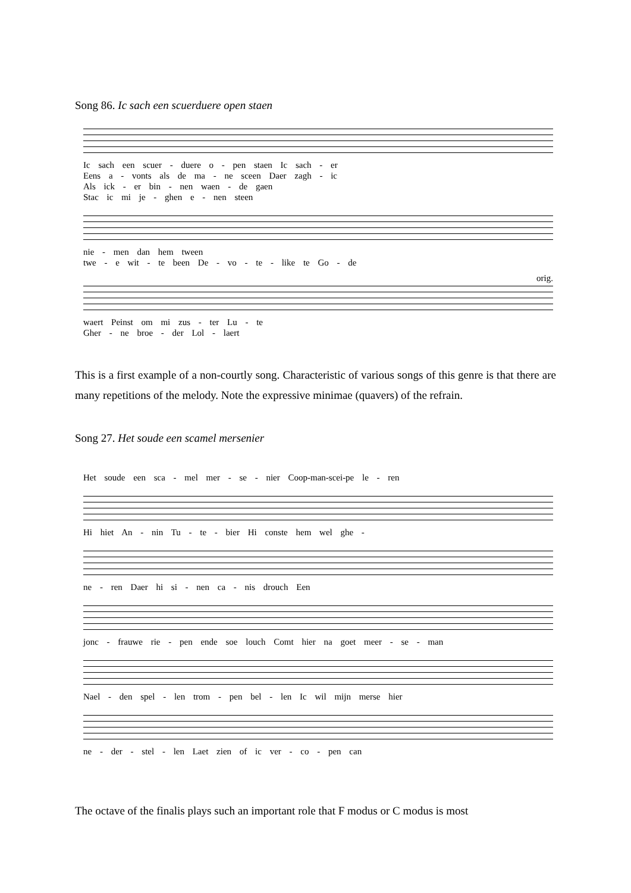Song 86. Ic sach een scuerduere open staen
Ic sach een scuer - duere o - pen staen Ic sach - er
Eens a - vonts als de ma - ne sceen Daer zagh - ic
Als ick - er bin - nen waen - de gaen
Stac ic mi je - ghen e - nen steen
nie - men dan hem tween
twe - e wit - te been De - vo - te - like te Go - de
orig.
waert Peinst om mi zus - ter Lu - te
Gher - ne broe - der Lol - laert
This is a first example of a non-courtly song. Characteristic of various songs of this genre is that there are many repetitions of the melody. Note the expressive minimae (quavers) of the refrain.
Song 27. Het soude een scamel mersenier
Het soude een sca - mel mer - se - nier Coop-man-scei-pe le - ren
Hi hiet An - nin Tu - te - bier Hi conste hem wel ghe -
ne - ren Daer hi si - nen ca - nis drouch Een
jonc - frauwe rie - pen ende soe louch Comt hier na goet meer - se - man
Nael - den spel - len trom - pen bel - len Ic wil mijn merse hier
ne - der - stel - len Laet zien of ic ver - co - pen can
The octave of the finalis plays such an important role that F modus or C modus is most